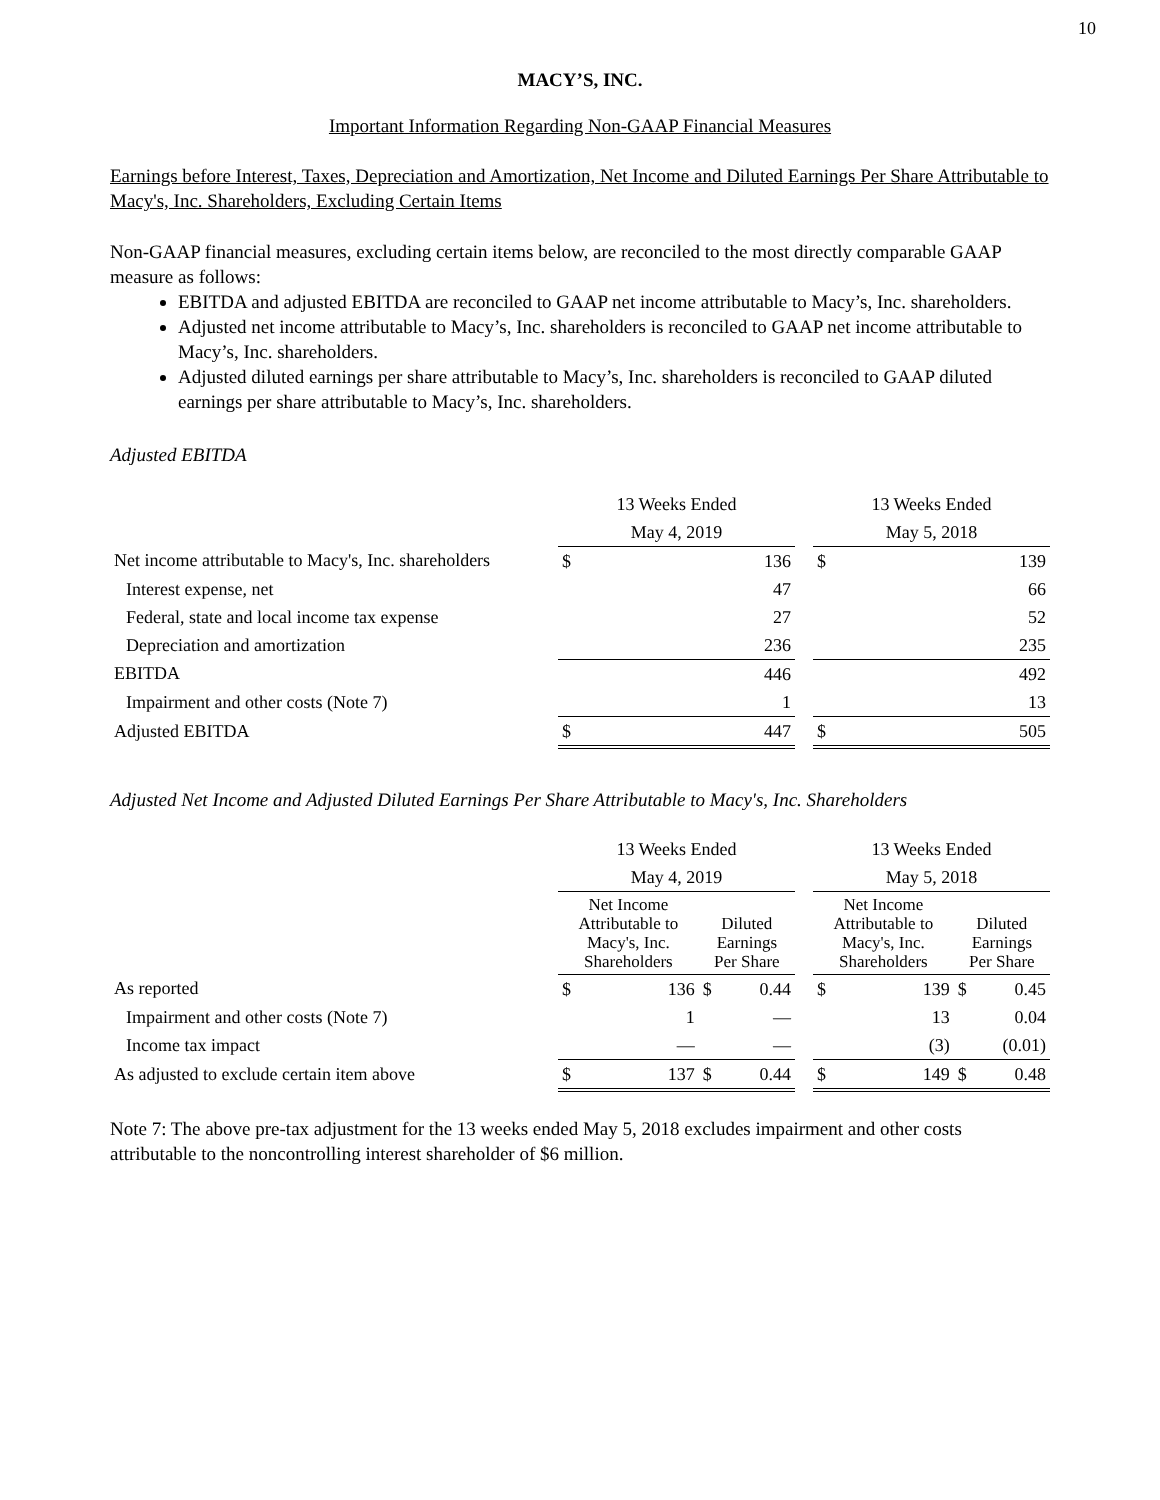10
MACY’S, INC.
Important Information Regarding Non-GAAP Financial Measures
Earnings before Interest, Taxes, Depreciation and Amortization, Net Income and Diluted Earnings Per Share Attributable to Macy's, Inc. Shareholders, Excluding Certain Items
Non-GAAP financial measures, excluding certain items below, are reconciled to the most directly comparable GAAP measure as follows:
EBITDA and adjusted EBITDA are reconciled to GAAP net income attributable to Macy’s, Inc. shareholders.
Adjusted net income attributable to Macy’s, Inc. shareholders is reconciled to GAAP net income attributable to Macy’s, Inc. shareholders.
Adjusted diluted earnings per share attributable to Macy’s, Inc. shareholders is reconciled to GAAP diluted earnings per share attributable to Macy’s, Inc. shareholders.
Adjusted EBITDA
| | 13 Weeks Ended | | | 13 Weeks Ended | |
| | May 4, 2019 | | | May 5, 2018 | |
| Net income attributable to Macy's, Inc. shareholders | $ | 136 | | $ | 139 |
| Interest expense, net | | 47 | | | 66 |
| Federal, state and local income tax expense | | 27 | | | 52 |
| Depreciation and amortization | | 236 | | | 235 |
| EBITDA | | 446 | | | 492 |
| Impairment and other costs (Note 7) | | 1 | | | 13 |
| Adjusted EBITDA | $ | 447 | | $ | 505 |
Adjusted Net Income and Adjusted Diluted Earnings Per Share Attributable to Macy's, Inc. Shareholders
| | 13 Weeks Ended | | | | | 13 Weeks Ended | | | |
| | May 4, 2019 | | | | | May 5, 2018 | | | |
| | Net Income Attributable to Macy's, Inc. Shareholders | | Diluted Earnings Per Share | | | Net Income Attributable to Macy's, Inc. Shareholders | | Diluted Earnings Per Share | |
| As reported | $ | 136 | $ | 0.44 | | $ | 139 | $ | 0.45 |
| Impairment and other costs (Note 7) | | 1 | | — | | | 13 | | 0.04 |
| Income tax impact | | — | | — | | | (3) | | (0.01) |
| As adjusted to exclude certain item above | $ | 137 | $ | 0.44 | | $ | 149 | $ | 0.48 |
Note 7: The above pre-tax adjustment for the 13 weeks ended May 5, 2018 excludes impairment and other costs attributable to the noncontrolling interest shareholder of $6 million.